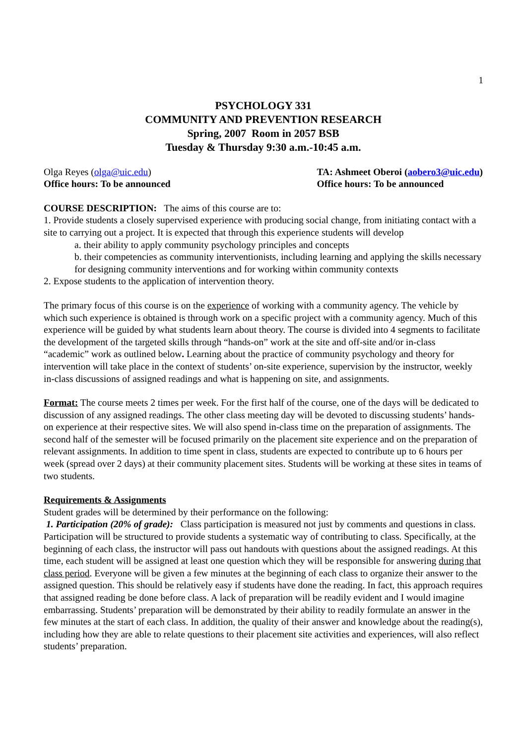1
PSYCHOLOGY 331
COMMUNITY AND PREVENTION RESEARCH
Spring, 2007 Room in 2057 BSB
Tuesday & Thursday 9:30 a.m.-10:45 a.m.
Olga Reyes (olga@uic.edu)
Office hours: To be announced
TA: Ashmeet Oberoi (aobero3@uic.edu)
Office hours: To be announced
COURSE DESCRIPTION: The aims of this course are to:
1. Provide students a closely supervised experience with producing social change, from initiating contact with a site to carrying out a project. It is expected that through this experience students will develop
a. their ability to apply community psychology principles and concepts
b. their competencies as community interventionists, including learning and applying the skills necessary for designing community interventions and for working within community contexts
2. Expose students to the application of intervention theory.
The primary focus of this course is on the experience of working with a community agency. The vehicle by which such experience is obtained is through work on a specific project with a community agency. Much of this experience will be guided by what students learn about theory. The course is divided into 4 segments to facilitate the development of the targeted skills through “hands-on” work at the site and off-site and/or in-class “academic” work as outlined below. Learning about the practice of community psychology and theory for intervention will take place in the context of students’ on-site experience, supervision by the instructor, weekly in-class discussions of assigned readings and what is happening on site, and assignments.
Format: The course meets 2 times per week. For the first half of the course, one of the days will be dedicated to discussion of any assigned readings. The other class meeting day will be devoted to discussing students’ hands-on experience at their respective sites. We will also spend in-class time on the preparation of assignments. The second half of the semester will be focused primarily on the placement site experience and on the preparation of relevant assignments. In addition to time spent in class, students are expected to contribute up to 6 hours per week (spread over 2 days) at their community placement sites. Students will be working at these sites in teams of two students.
Requirements & Assignments
Student grades will be determined by their performance on the following:
1. Participation (20% of grade): Class participation is measured not just by comments and questions in class. Participation will be structured to provide students a systematic way of contributing to class. Specifically, at the beginning of each class, the instructor will pass out handouts with questions about the assigned readings. At this time, each student will be assigned at least one question which they will be responsible for answering during that class period. Everyone will be given a few minutes at the beginning of each class to organize their answer to the assigned question. This should be relatively easy if students have done the reading. In fact, this approach requires that assigned reading be done before class. A lack of preparation will be readily evident and I would imagine embarrassing. Students’ preparation will be demonstrated by their ability to readily formulate an answer in the few minutes at the start of each class. In addition, the quality of their answer and knowledge about the reading(s), including how they are able to relate questions to their placement site activities and experiences, will also reflect students’ preparation.